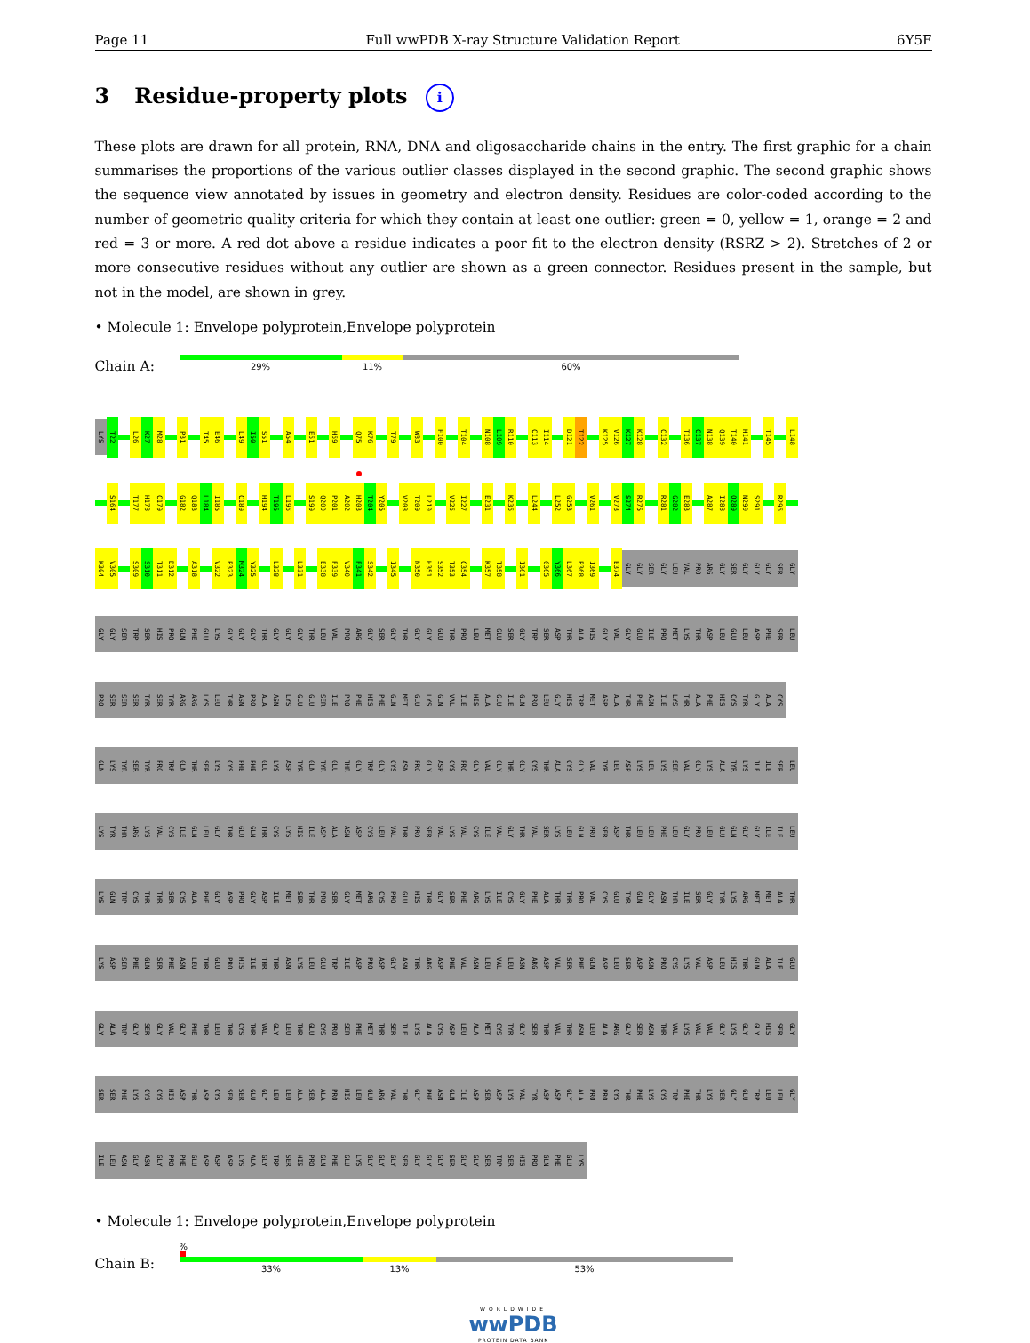Page 11 Full wwPDB X-ray Structure Validation Report 6Y5F
3 Residue-property plots i
These plots are drawn for all protein, RNA, DNA and oligosaccharide chains in the entry. The first graphic for a chain summarises the proportions of the various outlier classes displayed in the second graphic. The second graphic shows the sequence view annotated by issues in geometry and electron density. Residues are color-coded according to the number of geometric quality criteria for which they contain at least one outlier: green = 0, yellow = 1, orange = 2 and red = 3 or more. A red dot above a residue indicates a poor fit to the electron density (RSRZ > 2). Stretches of 2 or more consecutive residues without any outlier are shown as a green connector. Residues present in the sample, but not in the model, are shown in grey.
• Molecule 1: Envelope polyprotein,Envelope polyprotein
Chain A:
29% 11% 60%
LYS T22 L26 K27 M28 P31 T45 E46 L49 I50 S51 A54 E61 H69 Q75 K76 T79 W83 F100 T104 N108 L109 R110 C113 I114 D121 T122 K125 V126 K127 K128 C132 T136 C137 N138 Q139 T140 H141 T145 L148
S164 T177 H178 C179 G182 Q183 L184 I185 C189 H194 T195 L196 S199 Q200 P201 A202 H203 T204 Y205 V208 T209 L210 V226 I227 E231 K236 L244 L252 G253 V261 V273 S274 R275 R281 G282 E283 A287 I288 Q289 N290 S291 R296
K304 V305 S309 S310 T311 D312 A318 V322 P323 M324 Y325 L328 L331 E338 F339 V340 F341 S342 I345 N350 H351 S352 T353 C354 K357 T358 I361 G365 Y366 L367 P368 I369 E374 GLY GLY SER GLY LEU VAL PRO ARG GLY SER GLY GLY GLY SER GLY
GLY GLY SER TRP SER HIS PRO GLN PHE GLU LYS GLY GLY GLY THR GLY GLY GLY THR LEU VAL PRO ARG GLY SER GLY THR GLY GLY GLU THR PRO LEU MET GLU SER GLY TRP SER ASP THR ALA HIS GLY VAL GLY GLU ILE PRO MET LYS THR ASP LEU GLU LEU ASP PHE SER LEU
PRO SER SER SER TYR SER TYR ARG ARG LYS LEU THR ASN PRO ALA ASN LYS GLU GLU SER ILE PRO PHE HIS PHE GLN MET GLU LYS GLN VAL ILE HIS ALA GLU ILE GLN PRO LEU GLY HIS TRP MET ASP ALA THR PHE ASN ILE LYS THR ALA PHE HIS CYS TYR GLY ALA CYS
GLN LYS TYR SER TYR PRO TRP GLN THR SER LYS CYS PHE PHE GLU LYS ASP TYR GLN TYR GLU THR GLY TRP GLY CYS ASN PRO GLY ASP CYS PRO GLY VAL GLY THR GLY CYS THR ALA CYS GLY VAL TYR LEU ASP LYS LEU LYS SER VAL GLY LYS ALA TYR LYS ILE ILE SER LEU
LYS TYR THR ARG LYS VAL CYS ILE GLN LEU GLY THR GLU GLN THR CYS LYS HIS ILE ASP ALA ASN ASP CYS LEU VAL THR PRO SER VAL LYS VAL CYS ILE VAL GLY THR VAL SER LYS LEU GLN PRO SER ASP THR LEU LEU PHE LEU GLY PRO LEU GLU GLN GLY GLY ILE ILE LEU
LYS GLN TRP CYS THR THR SER CYS ALA PHE GLY ASP PRO GLY ASP ILE MET SER THR PRO SER GLY MET ARG CYS PRO GLU HIS THR GLY SER PHE ARG LYS ILE CYS GLY PHE ALA THR THR PRO VAL CYS GLU TYR GLN GLY ASN THR ILE SER GLY TYR LYS ARG MET MET ALA THR
LYS ASP SER PHE GLN SER PHE ASN LEU THR GLU PRO HIS ILE THR THR ASN LYS LEU GLU TRP ILE ASP PRO ASP GLY ASN THR ARG ASP PHE VAL ASN LEU VAL LEU ASN ARG ASP VAL SER PHE GLN ASP LEU SER ASP ASN PRO CYS LYS VAL ASP LEU HIS THR GLN ALA ILE GLU
GLY ALA TRP GLY SER GLY VAL GLY PHE THR LEU THR CYS THR VAL GLY LEU THR GLU CYS PRO SER PHE MET THR SER ILE LYS ALA CYS ASP LEU ALA MET CYS TYR GLY SER THR VAL THR ASN LEU ALA ARG GLY SER ASN THR VAL LYS VAL VAL GLY LYS GLY GLY HIS SER GLY
SER SER PHE LYS CYS CYS HIS ASP THR ASP CYS SER SER GLU GLY LEU LEU ALA SER ALA PRO HIS LEU GLU ARG VAL THR GLY PHE ASN GLN ILE ASP SER ASP LYS VAL TYR ASP ASP GLY ALA PRO PRO CYS THR PHE LYS CYS TRP PHE THR LYS SER GLY GLU TRP LEU LEU GLY
ILE LEU ASN GLY ASN GLY PRO PHE GLU ASP ASP ASP LYS ALA GLY TRP SER HIS PRO GLN PHE GLU LYS GLY GLY GLY SER GLY GLY GLY SER GLY GLY SER TRP SER HIS PRO GLN PHE GLU LYS
• Molecule 1: Envelope polyprotein,Envelope polyprotein
Chain B:
%
33% 13% 53%
WORLDWIDE
wwPDB
PROTEIN DATA BANK